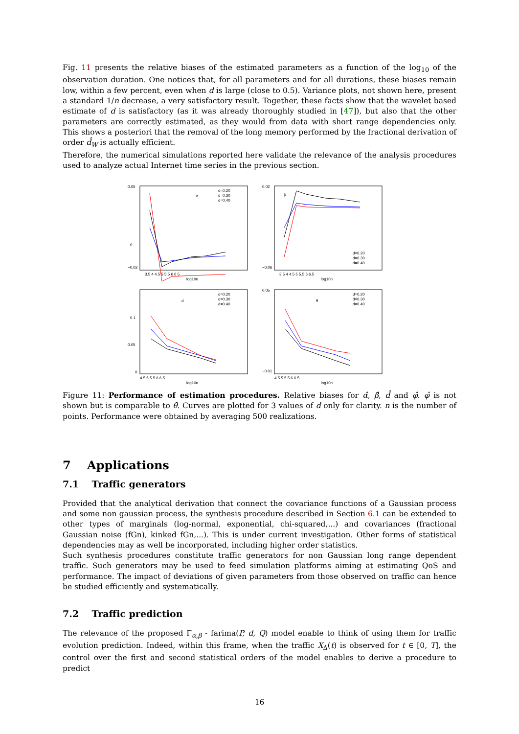Fig. 11 presents the relative biases of the estimated parameters as a function of the log<sub>10</sub> of the observation duration. One notices that, for all parameters and for all durations, these biases remain low, within a few percent, even when d is large (close to 0.5). Variance plots, not shown here, present a standard 1/n decrease, a very satisfactory result. Together, these facts show that the wavelet based estimate of d is satisfactory (as it was already thoroughly studied in [47]), but also that the other parameters are correctly estimated, as they would from data with short range dependencies only. This shows a posteriori that the removal of the long memory performed by the fractional derivation of order d̂<sub>W</sub> is actually efficient.
Therefore, the numerical simulations reported here validate the relevance of the analysis procedures used to analyze actual Internet time series in the previous section.
0.05
−0.02
0
α
d=0.20
d=0.30
d=0.40
3.5 4 4.5 5 5.5 6 6.5
log10n
0.02
−0.06
β
d=0.20
d=0.30
d=0.40
3.5 4 4.5 5 5.5 6 6.5
log10n
0.1
0.05
0
d
d=0.20
d=0.30
d=0.40
4.5 5 5.5 6 6.5
log10n
0.05
−0.01
θ
d=0.20
d=0.30
d=0.40
4.5 5 5.5 6 6.5
log10n
Figure 11: Performance of estimation procedures. Relative biases for α̂, β̂, d̂ and φ̂. φ̂ is not shown but is comparable to θ̂. Curves are plotted for 3 values of d only for clarity. n is the number of points. Performance were obtained by averaging 500 realizations.
7 Applications
7.1 Traffic generators
Provided that the analytical derivation that connect the covariance functions of a Gaussian process and some non gaussian process, the synthesis procedure described in Section 6.1 can be extended to other types of marginals (log-normal, exponential, chi-squared,...) and covariances (fractional Gaussian noise (fGn), kinked fGn,...). This is under current investigation. Other forms of statistical dependencies may as well be incorporated, including higher order statistics.
Such synthesis procedures constitute traffic generators for non Gaussian long range dependent traffic. Such generators may be used to feed simulation platforms aiming at estimating QoS and performance. The impact of deviations of given parameters from those observed on traffic can hence be studied efficiently and systematically.
7.2 Traffic prediction
The relevance of the proposed Γ<sub>α,β</sub> - farima(P, d, Q) model enable to think of using them for traffic evolution prediction. Indeed, within this frame, when the traffic X<sub>Δ</sub>(t) is observed for t ∈ [0, T], the control over the first and second statistical orders of the model enables to derive a procedure to predict
16